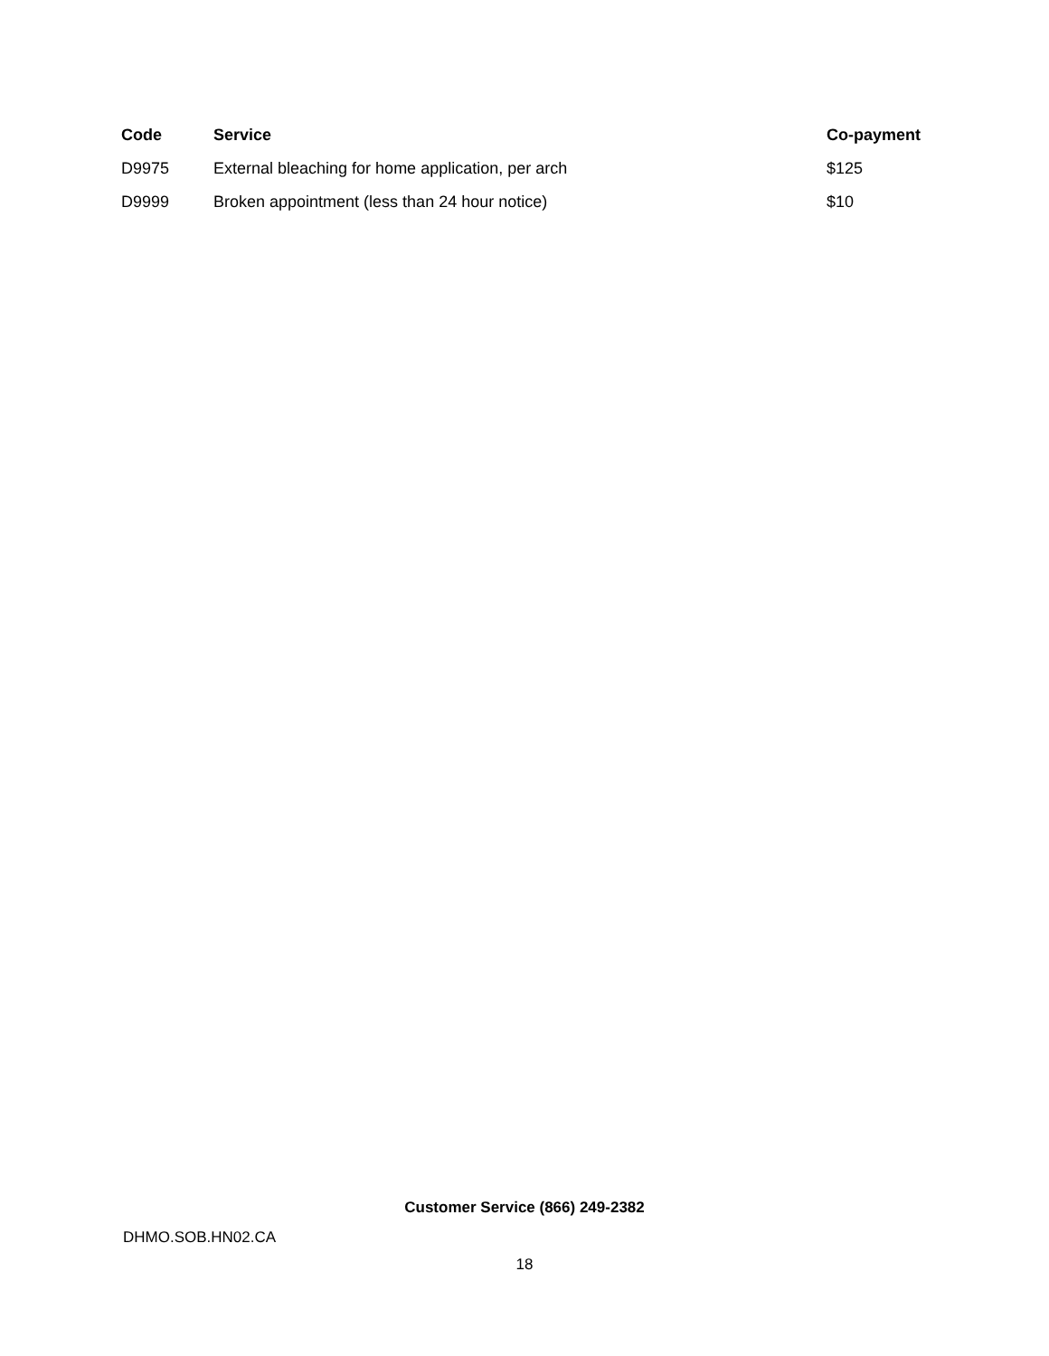| Code | Service | Co-payment |
| --- | --- | --- |
| D9975 | External bleaching for home application, per arch | $125 |
| D9999 | Broken appointment (less than 24 hour notice) | $10 |
Customer Service (866) 249-2382
DHMO.SOB.HN02.CA
18